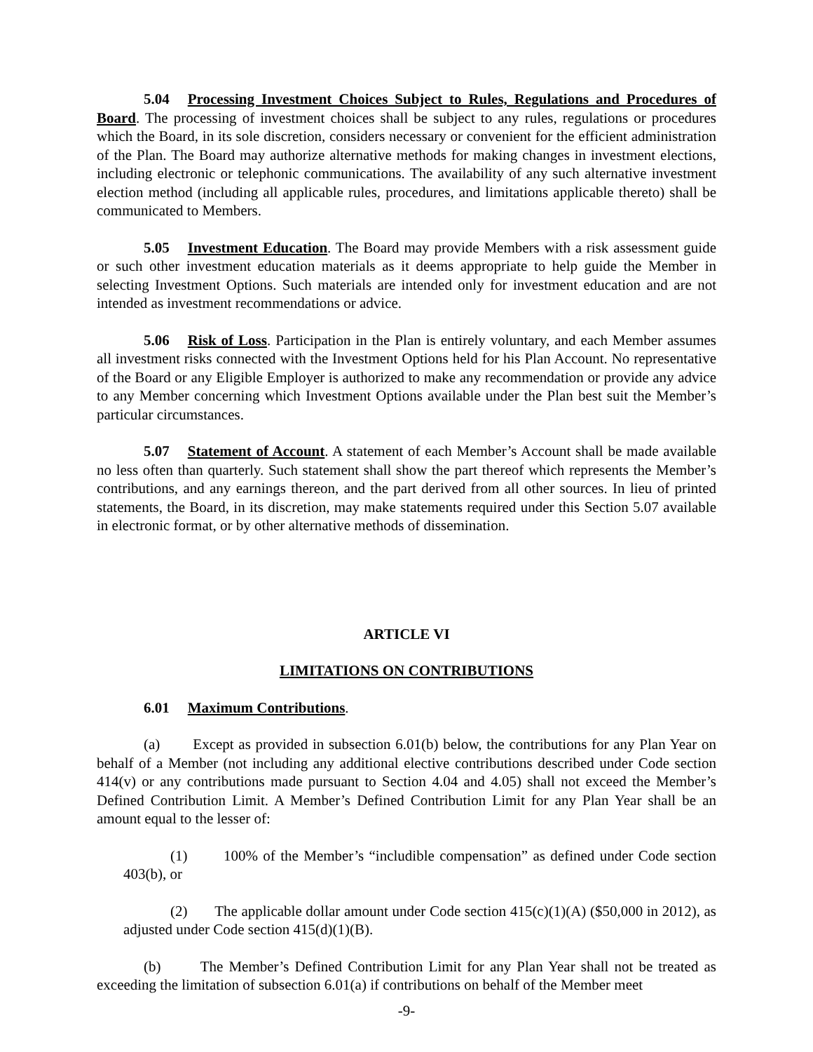5.04 Processing Investment Choices Subject to Rules, Regulations and Procedures of Board. The processing of investment choices shall be subject to any rules, regulations or procedures which the Board, in its sole discretion, considers necessary or convenient for the efficient administration of the Plan. The Board may authorize alternative methods for making changes in investment elections, including electronic or telephonic communications. The availability of any such alternative investment election method (including all applicable rules, procedures, and limitations applicable thereto) shall be communicated to Members.
5.05 Investment Education. The Board may provide Members with a risk assessment guide or such other investment education materials as it deems appropriate to help guide the Member in selecting Investment Options. Such materials are intended only for investment education and are not intended as investment recommendations or advice.
5.06 Risk of Loss. Participation in the Plan is entirely voluntary, and each Member assumes all investment risks connected with the Investment Options held for his Plan Account. No representative of the Board or any Eligible Employer is authorized to make any recommendation or provide any advice to any Member concerning which Investment Options available under the Plan best suit the Member’s particular circumstances.
5.07 Statement of Account. A statement of each Member’s Account shall be made available no less often than quarterly. Such statement shall show the part thereof which represents the Member’s contributions, and any earnings thereon, and the part derived from all other sources. In lieu of printed statements, the Board, in its discretion, may make statements required under this Section 5.07 available in electronic format, or by other alternative methods of dissemination.
ARTICLE VI
LIMITATIONS ON CONTRIBUTIONS
6.01 Maximum Contributions.
(a) Except as provided in subsection 6.01(b) below, the contributions for any Plan Year on behalf of a Member (not including any additional elective contributions described under Code section 414(v) or any contributions made pursuant to Section 4.04 and 4.05) shall not exceed the Member’s Defined Contribution Limit. A Member’s Defined Contribution Limit for any Plan Year shall be an amount equal to the lesser of:
(1) 100% of the Member’s “includible compensation” as defined under Code section 403(b), or
(2) The applicable dollar amount under Code section 415(c)(1)(A) ($50,000 in 2012), as adjusted under Code section 415(d)(1)(B).
(b) The Member’s Defined Contribution Limit for any Plan Year shall not be treated as exceeding the limitation of subsection 6.01(a) if contributions on behalf of the Member meet
-9-